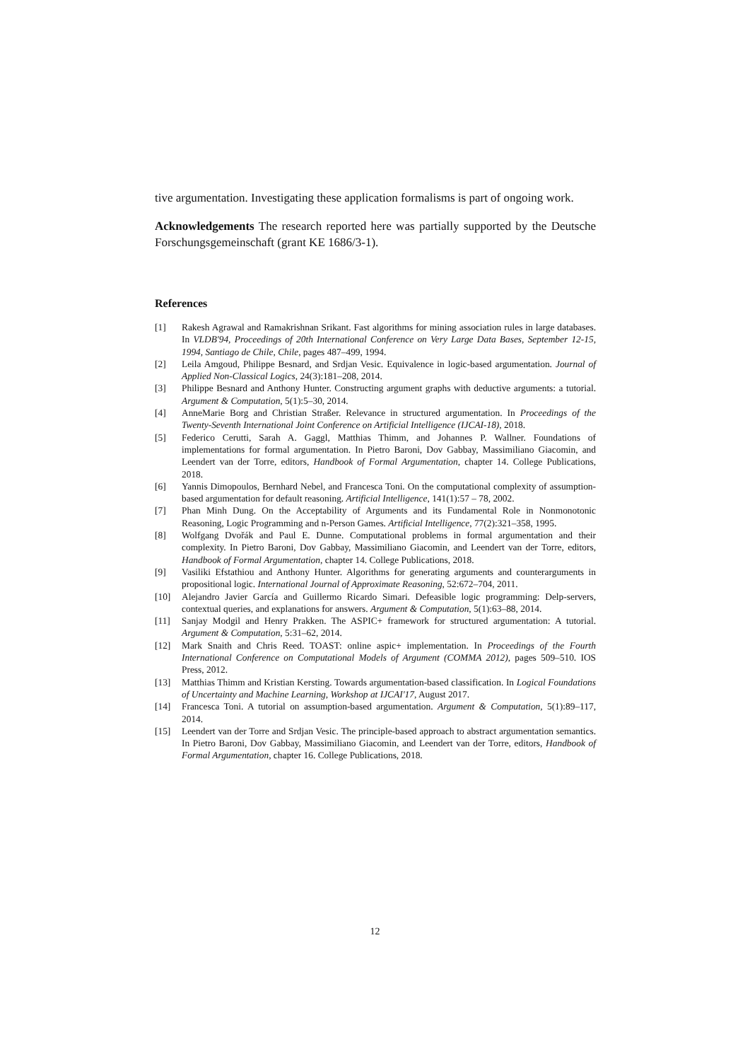tive argumentation. Investigating these application formalisms is part of ongoing work.
Acknowledgements The research reported here was partially supported by the Deutsche Forschungsgemeinschaft (grant KE 1686/3-1).
References
[1] Rakesh Agrawal and Ramakrishnan Srikant. Fast algorithms for mining association rules in large databases. In VLDB'94, Proceedings of 20th International Conference on Very Large Data Bases, September 12-15, 1994, Santiago de Chile, Chile, pages 487–499, 1994.
[2] Leila Amgoud, Philippe Besnard, and Srdjan Vesic. Equivalence in logic-based argumentation. Journal of Applied Non-Classical Logics, 24(3):181–208, 2014.
[3] Philippe Besnard and Anthony Hunter. Constructing argument graphs with deductive arguments: a tutorial. Argument & Computation, 5(1):5–30, 2014.
[4] AnneMarie Borg and Christian Straßer. Relevance in structured argumentation. In Proceedings of the Twenty-Seventh International Joint Conference on Artificial Intelligence (IJCAI-18), 2018.
[5] Federico Cerutti, Sarah A. Gaggl, Matthias Thimm, and Johannes P. Wallner. Foundations of implementations for formal argumentation. In Pietro Baroni, Dov Gabbay, Massimiliano Giacomin, and Leendert van der Torre, editors, Handbook of Formal Argumentation, chapter 14. College Publications, 2018.
[6] Yannis Dimopoulos, Bernhard Nebel, and Francesca Toni. On the computational complexity of assumption-based argumentation for default reasoning. Artificial Intelligence, 141(1):57 – 78, 2002.
[7] Phan Minh Dung. On the Acceptability of Arguments and its Fundamental Role in Nonmonotonic Reasoning, Logic Programming and n-Person Games. Artificial Intelligence, 77(2):321–358, 1995.
[8] Wolfgang Dvořák and Paul E. Dunne. Computational problems in formal argumentation and their complexity. In Pietro Baroni, Dov Gabbay, Massimiliano Giacomin, and Leendert van der Torre, editors, Handbook of Formal Argumentation, chapter 14. College Publications, 2018.
[9] Vasiliki Efstathiou and Anthony Hunter. Algorithms for generating arguments and counterarguments in propositional logic. International Journal of Approximate Reasoning, 52:672–704, 2011.
[10] Alejandro Javier García and Guillermo Ricardo Simari. Defeasible logic programming: Delp-servers, contextual queries, and explanations for answers. Argument & Computation, 5(1):63–88, 2014.
[11] Sanjay Modgil and Henry Prakken. The ASPIC+ framework for structured argumentation: A tutorial. Argument & Computation, 5:31–62, 2014.
[12] Mark Snaith and Chris Reed. TOAST: online aspic+ implementation. In Proceedings of the Fourth International Conference on Computational Models of Argument (COMMA 2012), pages 509–510. IOS Press, 2012.
[13] Matthias Thimm and Kristian Kersting. Towards argumentation-based classification. In Logical Foundations of Uncertainty and Machine Learning, Workshop at IJCAI'17, August 2017.
[14] Francesca Toni. A tutorial on assumption-based argumentation. Argument & Computation, 5(1):89–117, 2014.
[15] Leendert van der Torre and Srdjan Vesic. The principle-based approach to abstract argumentation semantics. In Pietro Baroni, Dov Gabbay, Massimiliano Giacomin, and Leendert van der Torre, editors, Handbook of Formal Argumentation, chapter 16. College Publications, 2018.
12